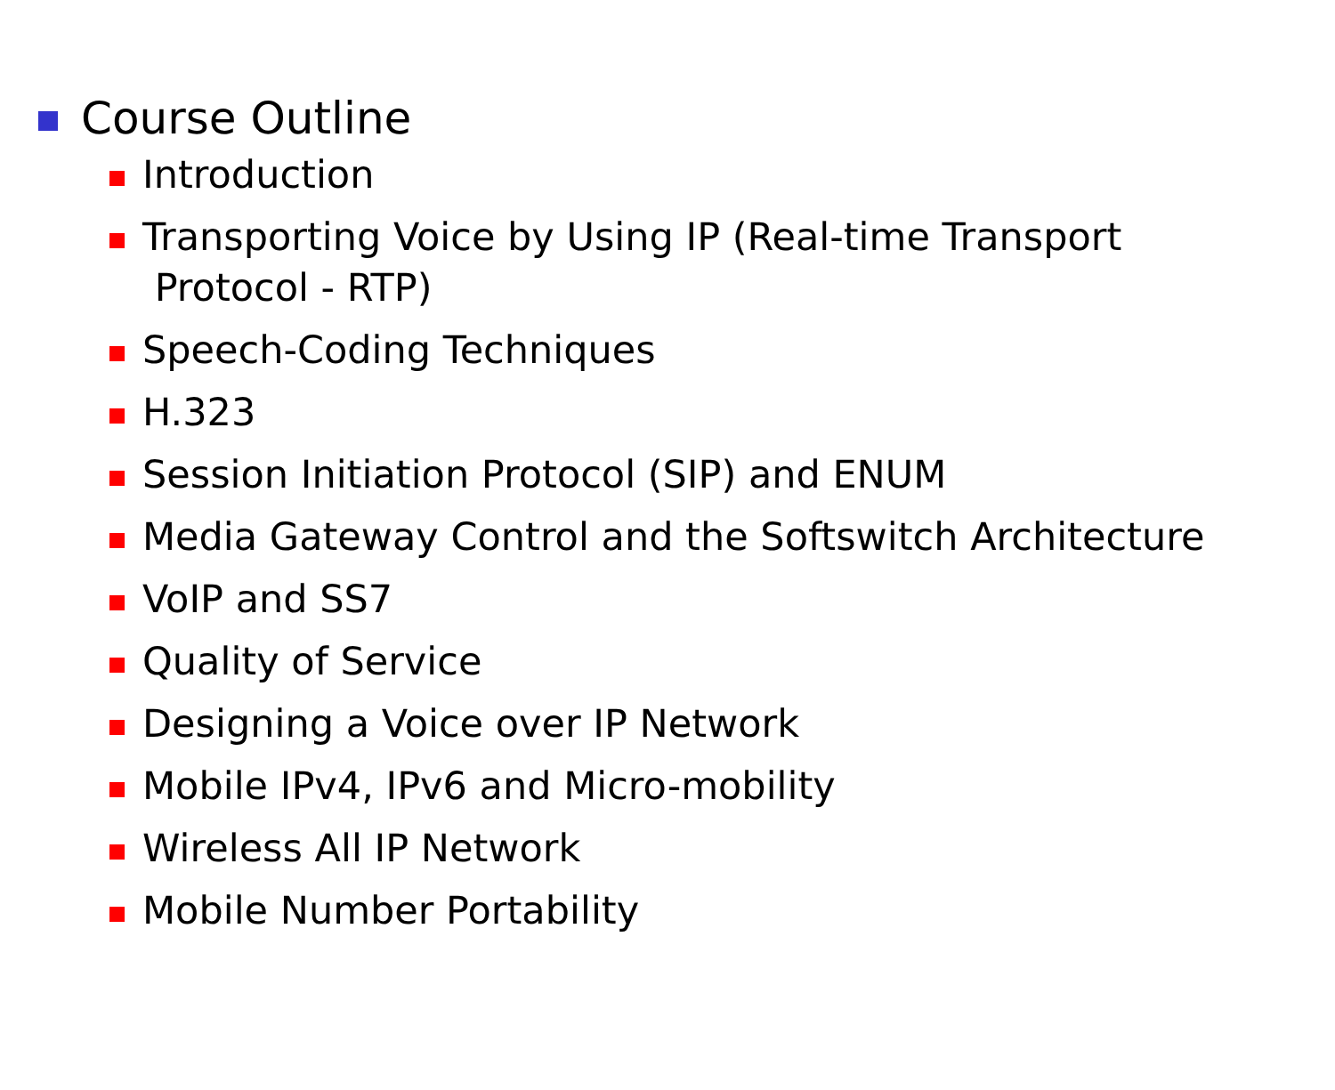Course Outline
Introduction
Transporting Voice by Using IP (Real-time Transport
Protocol - RTP)
Speech-Coding Techniques
H.323
Session Initiation Protocol (SIP) and ENUM
Media Gateway Control and the Softswitch Architecture
VoIP and SS7
Quality of Service
Designing a Voice over IP Network
Mobile IPv4, IPv6 and Micro-mobility
Wireless All IP Network
Mobile Number Portability